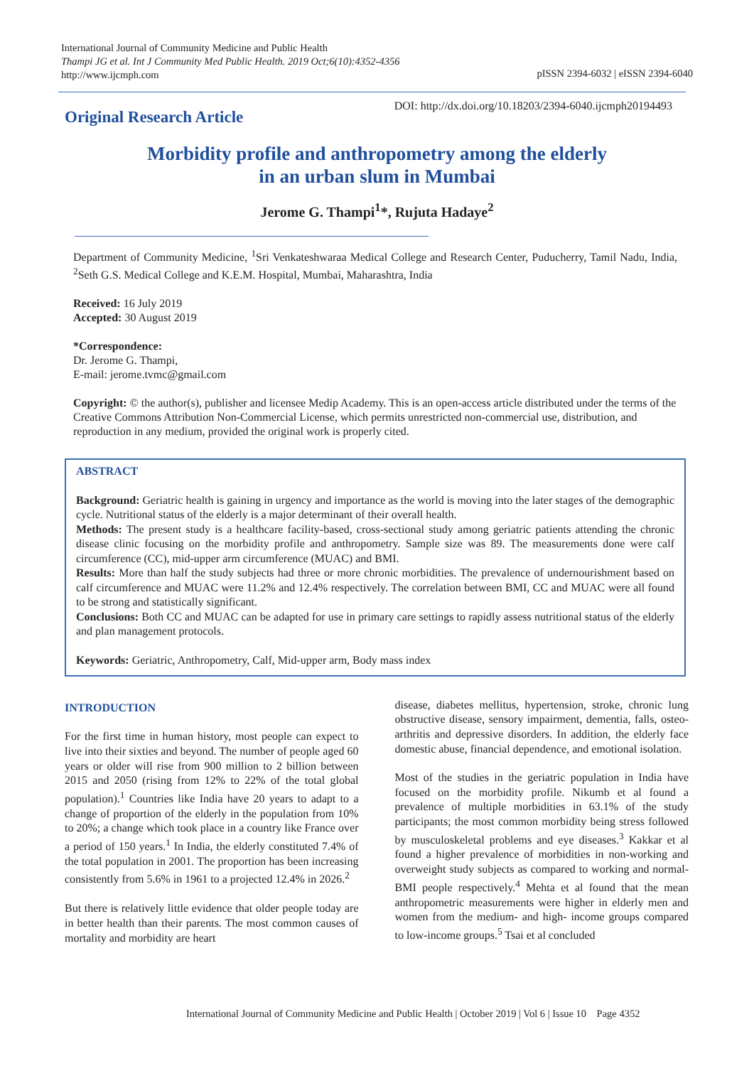International Journal of Community Medicine and Public Health
Thampi JG et al. Int J Community Med Public Health. 2019 Oct;6(10):4352-4356
http://www.ijcmph.com
pISSN 2394-6032 | eISSN 2394-6040
Original Research Article
DOI: http://dx.doi.org/10.18203/2394-6040.ijcmph20194493
Morbidity profile and anthropometry among the elderly
in an urban slum in Mumbai
Jerome G. Thampi<sup>1</sup>*, Rujuta Hadaye<sup>2</sup>
Department of Community Medicine, <sup>1</sup>Sri Venkateshwaraa Medical College and Research Center, Puducherry, Tamil Nadu, India, <sup>2</sup>Seth G.S. Medical College and K.E.M. Hospital, Mumbai, Maharashtra, India
Received: 16 July 2019
Accepted: 30 August 2019
*Correspondence:
Dr. Jerome G. Thampi,
E-mail: jerome.tvmc@gmail.com
Copyright: © the author(s), publisher and licensee Medip Academy. This is an open-access article distributed under the terms of the Creative Commons Attribution Non-Commercial License, which permits unrestricted non-commercial use, distribution, and reproduction in any medium, provided the original work is properly cited.
ABSTRACT
Background: Geriatric health is gaining in urgency and importance as the world is moving into the later stages of the demographic cycle. Nutritional status of the elderly is a major determinant of their overall health.
Methods: The present study is a healthcare facility-based, cross-sectional study among geriatric patients attending the chronic disease clinic focusing on the morbidity profile and anthropometry. Sample size was 89. The measurements done were calf circumference (CC), mid-upper arm circumference (MUAC) and BMI.
Results: More than half the study subjects had three or more chronic morbidities. The prevalence of undernourishment based on calf circumference and MUAC were 11.2% and 12.4% respectively. The correlation between BMI, CC and MUAC were all found to be strong and statistically significant.
Conclusions: Both CC and MUAC can be adapted for use in primary care settings to rapidly assess nutritional status of the elderly and plan management protocols.
Keywords: Geriatric, Anthropometry, Calf, Mid-upper arm, Body mass index
INTRODUCTION
For the first time in human history, most people can expect to live into their sixties and beyond. The number of people aged 60 years or older will rise from 900 million to 2 billion between 2015 and 2050 (rising from 12% to 22% of the total global population).<sup>1</sup> Countries like India have 20 years to adapt to a change of proportion of the elderly in the population from 10% to 20%; a change which took place in a country like France over a period of 150 years.<sup>1</sup> In India, the elderly constituted 7.4% of the total population in 2001. The proportion has been increasing consistently from 5.6% in 1961 to a projected 12.4% in 2026.<sup>2</sup>
But there is relatively little evidence that older people today are in better health than their parents. The most common causes of mortality and morbidity are heart
disease, diabetes mellitus, hypertension, stroke, chronic lung obstructive disease, sensory impairment, dementia, falls, osteo-arthritis and depressive disorders. In addition, the elderly face domestic abuse, financial dependence, and emotional isolation.
Most of the studies in the geriatric population in India have focused on the morbidity profile. Nikumb et al found a prevalence of multiple morbidities in 63.1% of the study participants; the most common morbidity being stress followed by musculoskeletal problems and eye diseases.<sup>3</sup> Kakkar et al found a higher prevalence of morbidities in non-working and overweight study subjects as compared to working and normal-BMI people respectively.<sup>4</sup> Mehta et al found that the mean anthropometric measurements were higher in elderly men and women from the medium- and high- income groups compared to low-income groups.<sup>5</sup> Tsai et al concluded
International Journal of Community Medicine and Public Health | October 2019 | Vol 6 | Issue 10 Page 4352